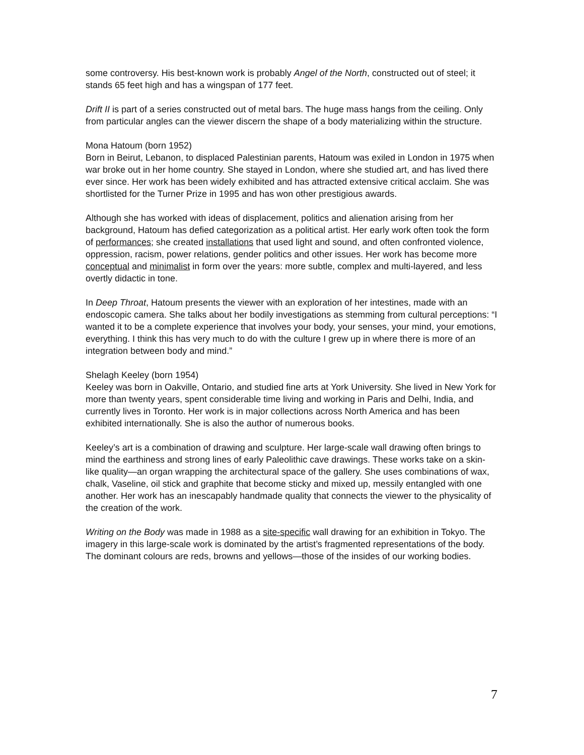some controversy. His best-known work is probably Angel of the North, constructed out of steel; it stands 65 feet high and has a wingspan of 177 feet.
Drift II is part of a series constructed out of metal bars. The huge mass hangs from the ceiling. Only from particular angles can the viewer discern the shape of a body materializing within the structure.
Mona Hatoum (born 1952)
Born in Beirut, Lebanon, to displaced Palestinian parents, Hatoum was exiled in London in 1975 when war broke out in her home country. She stayed in London, where she studied art, and has lived there ever since. Her work has been widely exhibited and has attracted extensive critical acclaim. She was shortlisted for the Turner Prize in 1995 and has won other prestigious awards.
Although she has worked with ideas of displacement, politics and alienation arising from her background, Hatoum has defied categorization as a political artist. Her early work often took the form of performances; she created installations that used light and sound, and often confronted violence, oppression, racism, power relations, gender politics and other issues. Her work has become more conceptual and minimalist in form over the years: more subtle, complex and multi-layered, and less overtly didactic in tone.
In Deep Throat, Hatoum presents the viewer with an exploration of her intestines, made with an endoscopic camera. She talks about her bodily investigations as stemming from cultural perceptions: “I wanted it to be a complete experience that involves your body, your senses, your mind, your emotions, everything. I think this has very much to do with the culture I grew up in where there is more of an integration between body and mind.”
Shelagh Keeley (born 1954)
Keeley was born in Oakville, Ontario, and studied fine arts at York University. She lived in New York for more than twenty years, spent considerable time living and working in Paris and Delhi, India, and currently lives in Toronto. Her work is in major collections across North America and has been exhibited internationally. She is also the author of numerous books.
Keeley’s art is a combination of drawing and sculpture. Her large-scale wall drawing often brings to mind the earthiness and strong lines of early Paleolithic cave drawings. These works take on a skin-like quality—an organ wrapping the architectural space of the gallery. She uses combinations of wax, chalk, Vaseline, oil stick and graphite that become sticky and mixed up, messily entangled with one another. Her work has an inescapably handmade quality that connects the viewer to the physicality of the creation of the work.
Writing on the Body was made in 1988 as a site-specific wall drawing for an exhibition in Tokyo. The imagery in this large-scale work is dominated by the artist’s fragmented representations of the body. The dominant colours are reds, browns and yellows—those of the insides of our working bodies.
7